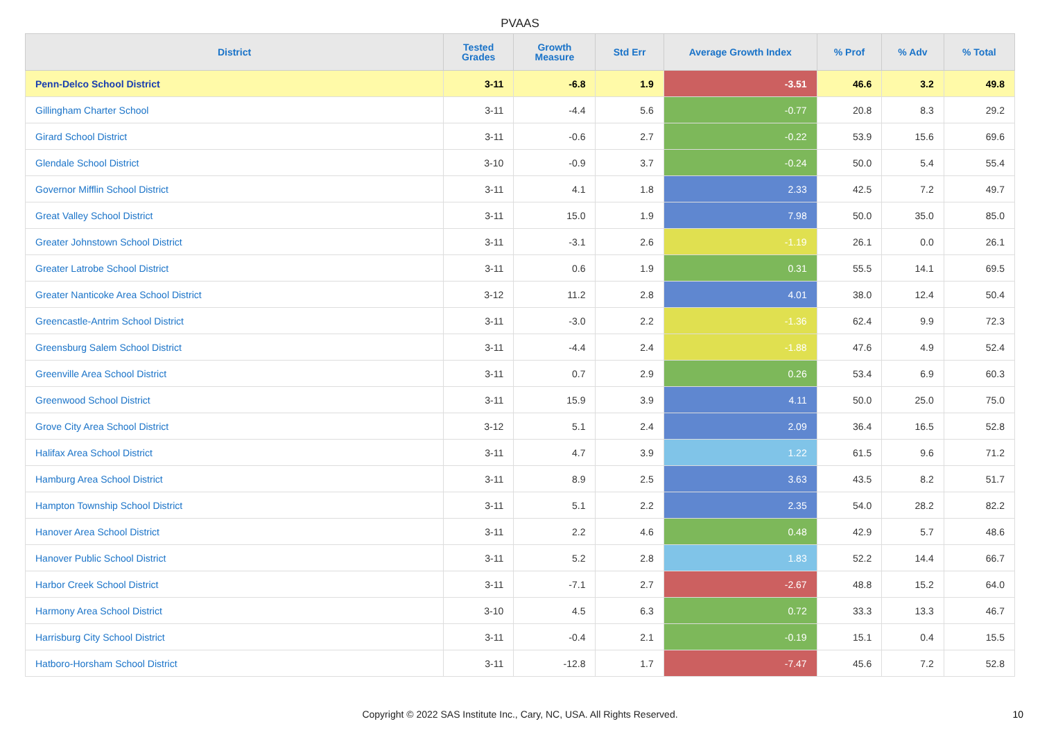PVAAS
| District | Tested Grades | Growth Measure | Std Err | Average Growth Index | % Prof | % Adv | % Total |
| --- | --- | --- | --- | --- | --- | --- | --- |
| Penn-Delco School District | 3-11 | -6.8 | 1.9 | -3.51 | 46.6 | 3.2 | 49.8 |
| Gillingham Charter School | 3-11 | -4.4 | 5.6 | -0.77 | 20.8 | 8.3 | 29.2 |
| Girard School District | 3-11 | -0.6 | 2.7 | -0.22 | 53.9 | 15.6 | 69.6 |
| Glendale School District | 3-10 | -0.9 | 3.7 | -0.24 | 50.0 | 5.4 | 55.4 |
| Governor Mifflin School District | 3-11 | 4.1 | 1.8 | 2.33 | 42.5 | 7.2 | 49.7 |
| Great Valley School District | 3-11 | 15.0 | 1.9 | 7.98 | 50.0 | 35.0 | 85.0 |
| Greater Johnstown School District | 3-11 | -3.1 | 2.6 | -1.19 | 26.1 | 0.0 | 26.1 |
| Greater Latrobe School District | 3-11 | 0.6 | 1.9 | 0.31 | 55.5 | 14.1 | 69.5 |
| Greater Nanticoke Area School District | 3-12 | 11.2 | 2.8 | 4.01 | 38.0 | 12.4 | 50.4 |
| Greencastle-Antrim School District | 3-11 | -3.0 | 2.2 | -1.36 | 62.4 | 9.9 | 72.3 |
| Greensburg Salem School District | 3-11 | -4.4 | 2.4 | -1.88 | 47.6 | 4.9 | 52.4 |
| Greenville Area School District | 3-11 | 0.7 | 2.9 | 0.26 | 53.4 | 6.9 | 60.3 |
| Greenwood School District | 3-11 | 15.9 | 3.9 | 4.11 | 50.0 | 25.0 | 75.0 |
| Grove City Area School District | 3-12 | 5.1 | 2.4 | 2.09 | 36.4 | 16.5 | 52.8 |
| Halifax Area School District | 3-11 | 4.7 | 3.9 | 1.22 | 61.5 | 9.6 | 71.2 |
| Hamburg Area School District | 3-11 | 8.9 | 2.5 | 3.63 | 43.5 | 8.2 | 51.7 |
| Hampton Township School District | 3-11 | 5.1 | 2.2 | 2.35 | 54.0 | 28.2 | 82.2 |
| Hanover Area School District | 3-11 | 2.2 | 4.6 | 0.48 | 42.9 | 5.7 | 48.6 |
| Hanover Public School District | 3-11 | 5.2 | 2.8 | 1.83 | 52.2 | 14.4 | 66.7 |
| Harbor Creek School District | 3-11 | -7.1 | 2.7 | -2.67 | 48.8 | 15.2 | 64.0 |
| Harmony Area School District | 3-10 | 4.5 | 6.3 | 0.72 | 33.3 | 13.3 | 46.7 |
| Harrisburg City School District | 3-11 | -0.4 | 2.1 | -0.19 | 15.1 | 0.4 | 15.5 |
| Hatboro-Horsham School District | 3-11 | -12.8 | 1.7 | -7.47 | 45.6 | 7.2 | 52.8 |
Copyright © 2022 SAS Institute Inc., Cary, NC, USA. All Rights Reserved.
10